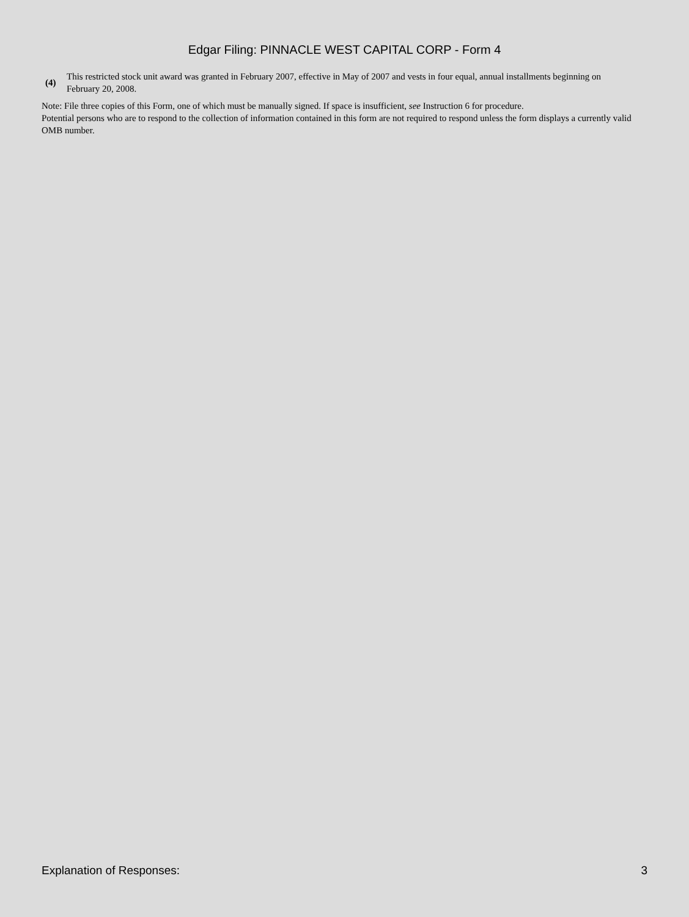Edgar Filing: PINNACLE WEST CAPITAL CORP - Form 4
(4)
This restricted stock unit award was granted in February 2007, effective in May of 2007 and vests in four equal, annual installments beginning on February 20, 2008.
Note: File three copies of this Form, one of which must be manually signed. If space is insufficient, see Instruction 6 for procedure.
Potential persons who are to respond to the collection of information contained in this form are not required to respond unless the form displays a currently valid OMB number.
Explanation of Responses: 3